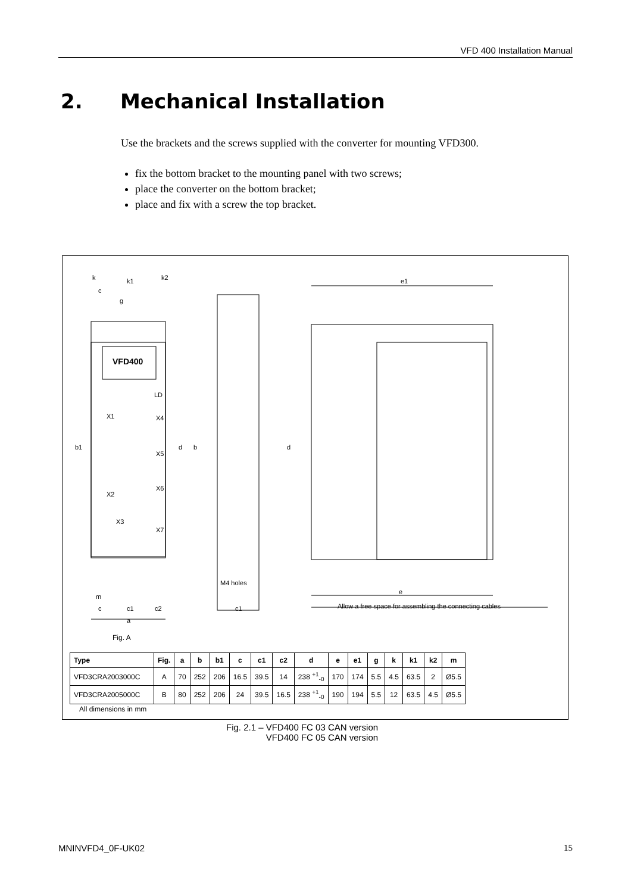VFD 400 Installation Manual
2. Mechanical Installation
Use the brackets and the screws supplied with the converter for mounting VFD300.
fix the bottom bracket to the mounting panel with two screws;
place the converter on the bottom bracket;
place and fix with a screw the top bracket.
VFD400
k
k1
k2
c
g
e1
b1
d
b
d
LD
X1
X4
X5
X6
X2
X3
X7
M4 holes
e
m
c
c1
c2
c1
a
Allow a free space for assembling the connecting cables
Fig. A
| Type | Fig. | a | b | b1 | c | c1 | c2 | d | e | e1 | g | k | k1 | k2 | m |
| --- | --- | --- | --- | --- | --- | --- | --- | --- | --- | --- | --- | --- | --- | --- | --- |
| VFD3CRA2003000C | A | 70 | 252 | 206 | 16.5 | 39.5 | 14 | 238 <sup>+1</sup><sub>-0</sub> | 170 | 174 | 5.5 | 4.5 | 63.5 | 2 | Ø5.5 |
| VFD3CRA2005000C | B | 80 | 252 | 206 | 24 | 39.5 | 16.5 | 238 <sup>+1</sup><sub>-0</sub> | 190 | 194 | 5.5 | 12 | 63.5 | 4.5 | Ø5.5 |
All dimensions in mm
Fig. 2.1 – VFD400 FC 03 CAN version
VFD400 FC 05 CAN version
MNINVFD4_0F-UK02 15